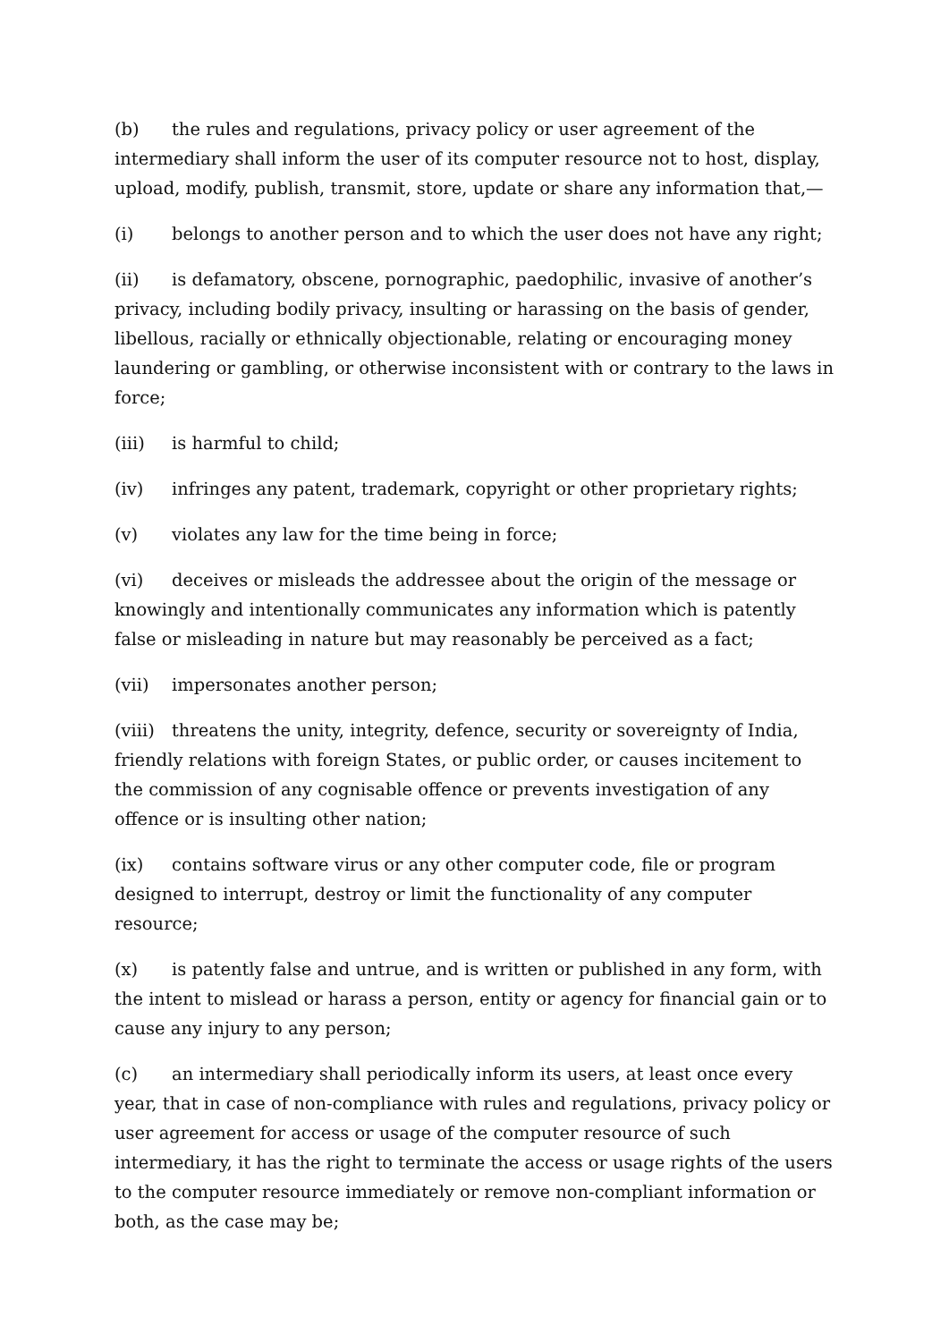(b) the rules and regulations, privacy policy or user agreement of the intermediary shall inform the user of its computer resource not to host, display, upload, modify, publish, transmit, store, update or share any information that,—
(i) belongs to another person and to which the user does not have any right;
(ii) is defamatory, obscene, pornographic, paedophilic, invasive of another’s privacy, including bodily privacy, insulting or harassing on the basis of gender, libellous, racially or ethnically objectionable, relating or encouraging money laundering or gambling, or otherwise inconsistent with or contrary to the laws in force;
(iii) is harmful to child;
(iv) infringes any patent, trademark, copyright or other proprietary rights;
(v) violates any law for the time being in force;
(vi) deceives or misleads the addressee about the origin of the message or knowingly and intentionally communicates any information which is patently false or misleading in nature but may reasonably be perceived as a fact;
(vii) impersonates another person;
(viii) threatens the unity, integrity, defence, security or sovereignty of India, friendly relations with foreign States, or public order, or causes incitement to the commission of any cognisable offence or prevents investigation of any offence or is insulting other nation;
(ix) contains software virus or any other computer code, file or program designed to interrupt, destroy or limit the functionality of any computer resource;
(x) is patently false and untrue, and is written or published in any form, with the intent to mislead or harass a person, entity or agency for financial gain or to cause any injury to any person;
(c) an intermediary shall periodically inform its users, at least once every year, that in case of non-compliance with rules and regulations, privacy policy or user agreement for access or usage of the computer resource of such intermediary, it has the right to terminate the access or usage rights of the users to the computer resource immediately or remove non-compliant information or both, as the case may be;